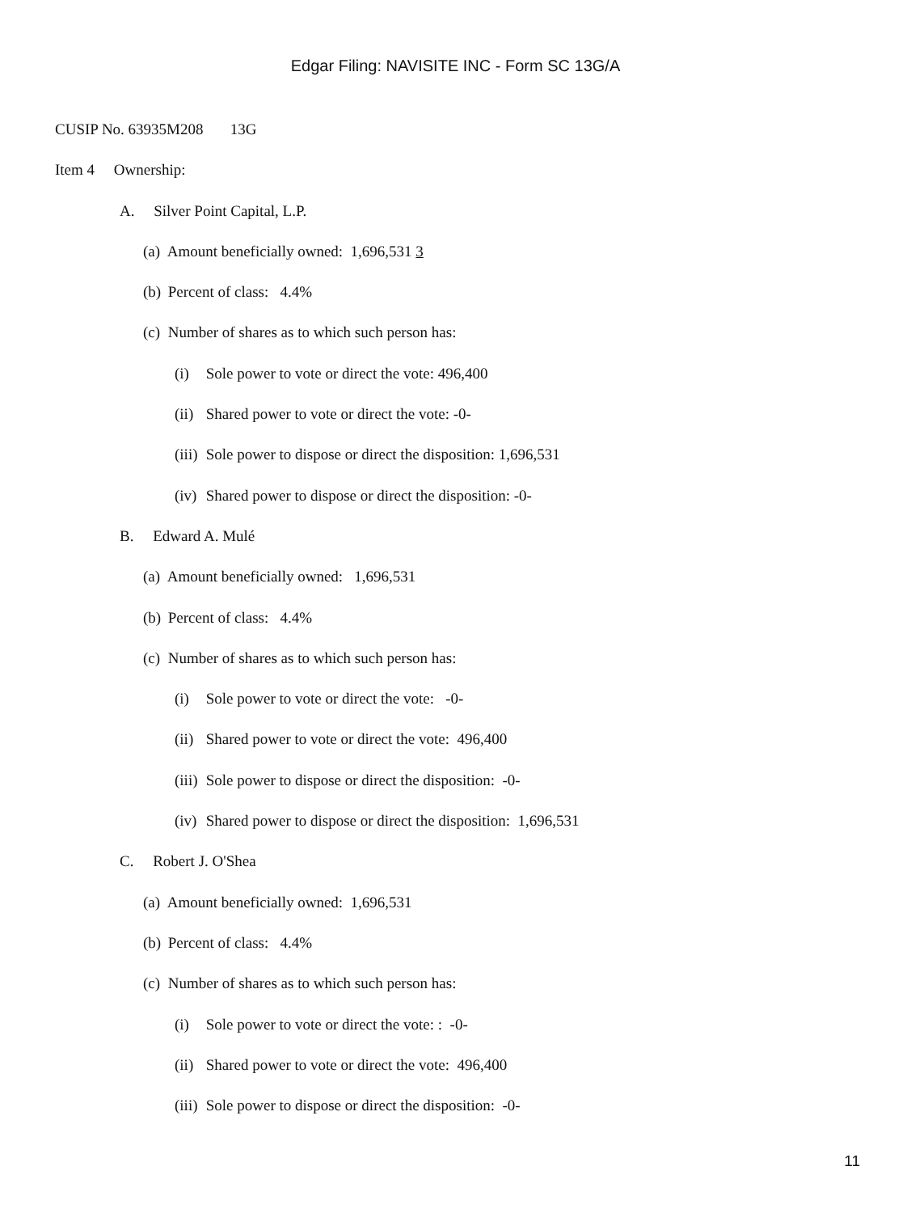Edgar Filing: NAVISITE INC - Form SC 13G/A
CUSIP No. 63935M208 13G
Item 4 Ownership:
A. Silver Point Capital, L.P.
(a) Amount beneficially owned: 1,696,531 3
(b) Percent of class: 4.4%
(c) Number of shares as to which such person has:
(i) Sole power to vote or direct the vote: 496,400
(ii) Shared power to vote or direct the vote: -0-
(iii) Sole power to dispose or direct the disposition: 1,696,531
(iv) Shared power to dispose or direct the disposition: -0-
B. Edward A. Mulé
(a) Amount beneficially owned: 1,696,531
(b) Percent of class: 4.4%
(c) Number of shares as to which such person has:
(i) Sole power to vote or direct the vote: -0-
(ii) Shared power to vote or direct the vote: 496,400
(iii) Sole power to dispose or direct the disposition: -0-
(iv) Shared power to dispose or direct the disposition: 1,696,531
C. Robert J. O'Shea
(a) Amount beneficially owned: 1,696,531
(b) Percent of class: 4.4%
(c) Number of shares as to which such person has:
(i) Sole power to vote or direct the vote: : -0-
(ii) Shared power to vote or direct the vote: 496,400
(iii) Sole power to dispose or direct the disposition: -0-
11